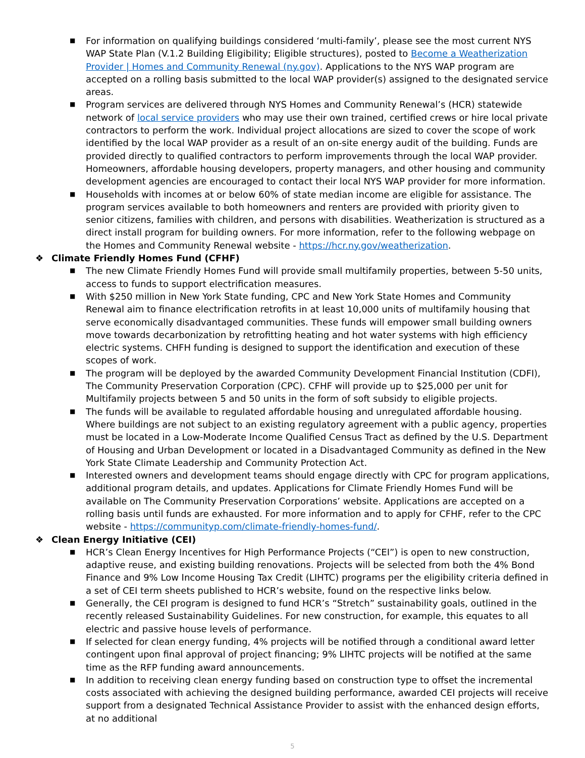■ For information on qualifying buildings considered ‘multi-family’, please see the most current NYS WAP State Plan (V.1.2 Building Eligibility; Eligible structures), posted to Become a Weatherization Provider | Homes and Community Renewal (ny.gov). Applications to the NYS WAP program are accepted on a rolling basis submitted to the local WAP provider(s) assigned to the designated service areas.
■ Program services are delivered through NYS Homes and Community Renewal’s (HCR) statewide network of local service providers who may use their own trained, certified crews or hire local private contractors to perform the work. Individual project allocations are sized to cover the scope of work identified by the local WAP provider as a result of an on-site energy audit of the building. Funds are provided directly to qualified contractors to perform improvements through the local WAP provider. Homeowners, affordable housing developers, property managers, and other housing and community development agencies are encouraged to contact their local NYS WAP provider for more information.
■ Households with incomes at or below 60% of state median income are eligible for assistance. The program services available to both homeowners and renters are provided with priority given to senior citizens, families with children, and persons with disabilities. Weatherization is structured as a direct install program for building owners. For more information, refer to the following webpage on the Homes and Community Renewal website - https://hcr.ny.gov/weatherization.
❖ Climate Friendly Homes Fund (CFHF)
■ The new Climate Friendly Homes Fund will provide small multifamily properties, between 5-50 units, access to funds to support electrification measures.
■ With $250 million in New York State funding, CPC and New York State Homes and Community Renewal aim to finance electrification retrofits in at least 10,000 units of multifamily housing that serve economically disadvantaged communities. These funds will empower small building owners move towards decarbonization by retrofitting heating and hot water systems with high efficiency electric systems. CHFH funding is designed to support the identification and execution of these scopes of work.
■ The program will be deployed by the awarded Community Development Financial Institution (CDFI), The Community Preservation Corporation (CPC). CFHF will provide up to $25,000 per unit for Multifamily projects between 5 and 50 units in the form of soft subsidy to eligible projects.
■ The funds will be available to regulated affordable housing and unregulated affordable housing. Where buildings are not subject to an existing regulatory agreement with a public agency, properties must be located in a Low-Moderate Income Qualified Census Tract as defined by the U.S. Department of Housing and Urban Development or located in a Disadvantaged Community as defined in the New York State Climate Leadership and Community Protection Act.
■ Interested owners and development teams should engage directly with CPC for program applications, additional program details, and updates. Applications for Climate Friendly Homes Fund will be available on The Community Preservation Corporations’ website. Applications are accepted on a rolling basis until funds are exhausted. For more information and to apply for CFHF, refer to the CPC website - https://communityp.com/climate-friendly-homes-fund/.
❖ Clean Energy Initiative (CEI)
■ HCR’s Clean Energy Incentives for High Performance Projects (“CEI”) is open to new construction, adaptive reuse, and existing building renovations. Projects will be selected from both the 4% Bond Finance and 9% Low Income Housing Tax Credit (LIHTC) programs per the eligibility criteria defined in a set of CEI term sheets published to HCR’s website, found on the respective links below.
■ Generally, the CEI program is designed to fund HCR’s “Stretch” sustainability goals, outlined in the recently released Sustainability Guidelines. For new construction, for example, this equates to all electric and passive house levels of performance.
■ If selected for clean energy funding, 4% projects will be notified through a conditional award letter contingent upon final approval of project financing; 9% LIHTC projects will be notified at the same time as the RFP funding award announcements.
■ In addition to receiving clean energy funding based on construction type to offset the incremental costs associated with achieving the designed building performance, awarded CEI projects will receive support from a designated Technical Assistance Provider to assist with the enhanced design efforts, at no additional
5